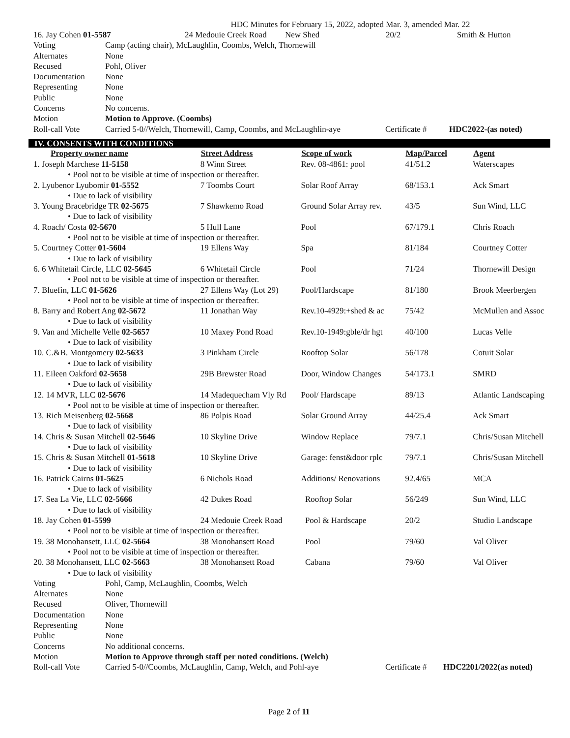HDC Minutes for February 15, 2022, adopted Mar. 3, amended Mar. 22
| 16. Jay Cohen 01-5587 | 24 Medouie Creek Road | New Shed | 20/2 | Smith & Hutton |
| Voting | Camp (acting chair), McLaughlin, Coombs, Welch, Thornewill | | |
| Alternates | None | | |
| Recused | Pohl, Oliver | | |
| Documentation | None | | |
| Representing | None | | |
| Public | None | | |
| Concerns | No concerns. | | |
| Motion | Motion to Approve. (Coombs) | | |
| Roll-call Vote | Carried 5-0//Welch, Thornewill, Camp, Coombs, and McLaughlin-aye | Certificate # | HDC2022-(as noted) |
IV. CONSENTS WITH CONDITIONS
| Property owner name | Street Address | Scope of work | Map/Parcel | Agent |
| --- | --- | --- | --- | --- |
| 1. Joseph Marchese 11-5158 | 8 Winn Street | Rev. 08-4861: pool | 41/51.2 | Waterscapes |
| • Pool not to be visible at time of inspection or thereafter. | | | | |
| 2. Lyubenor Lyubomir 01-5552 | 7 Toombs Court | Solar Roof Array | 68/153.1 | Ack Smart |
| • Due to lack of visibility | | | | |
| 3. Young Bracebridge TR 02-5675 | 7 Shawkemo Road | Ground Solar Array rev. | 43/5 | Sun Wind, LLC |
| • Due to lack of visibility | | | | |
| 4. Roach/ Costa 02-5670 | 5 Hull Lane | Pool | 67/179.1 | Chris Roach |
| • Pool not to be visible at time of inspection or thereafter. | | | | |
| 5. Courtney Cotter 01-5604 | 19 Ellens Way | Spa | 81/184 | Courtney Cotter |
| • Due to lack of visibility | | | | |
| 6. 6 Whitetail Circle, LLC 02-5645 | 6 Whitetail Circle | Pool | 71/24 | Thornewill Design |
| • Pool not to be visible at time of inspection or thereafter. | | | | |
| 7. Bluefin, LLC 01-5626 | 27 Ellens Way (Lot 29) | Pool/Hardscape | 81/180 | Brook Meerbergen |
| • Pool not to be visible at time of inspection or thereafter. | | | | |
| 8. Barry and Robert Ang 02-5672 | 11 Jonathan Way | Rev.10-4929:+shed & ac | 75/42 | McMullen and Assoc |
| • Due to lack of visibility | | | | |
| 9. Van and Michelle Velle 02-5657 | 10 Maxey Pond Road | Rev.10-1949:gble/dr hgt | 40/100 | Lucas Velle |
| • Due to lack of visibility | | | | |
| 10. C.&B. Montgomery 02-5633 | 3 Pinkham Circle | Rooftop Solar | 56/178 | Cotuit Solar |
| • Due to lack of visibility | | | | |
| 11. Eileen Oakford 02-5658 | 29B Brewster Road | Door, Window Changes | 54/173.1 | SMRD |
| • Due to lack of visibility | | | | |
| 12. 14 MVR, LLC 02-5676 | 14 Madequecham Vly Rd | Pool/ Hardscape | 89/13 | Atlantic Landscaping |
| • Pool not to be visible at time of inspection or thereafter. | | | | |
| 13. Rich Meisenberg 02-5668 | 86 Polpis Road | Solar Ground Array | 44/25.4 | Ack Smart |
| • Due to lack of visibility | | | | |
| 14. Chris & Susan Mitchell 02-5646 | 10 Skyline Drive | Window Replace | 79/7.1 | Chris/Susan Mitchell |
| • Due to lack of visibility | | | | |
| 15. Chris & Susan Mitchell 01-5618 | 10 Skyline Drive | Garage: fenst&door rplc | 79/7.1 | Chris/Susan Mitchell |
| • Due to lack of visibility | | | | |
| 16. Patrick Cairns 01-5625 | 6 Nichols Road | Additions/ Renovations | 92.4/65 | MCA |
| • Due to lack of visibility | | | | |
| 17. Sea La Vie, LLC 02-5666 | 42 Dukes Road | Rooftop Solar | 56/249 | Sun Wind, LLC |
| • Due to lack of visibility | | | | |
| 18. Jay Cohen 01-5599 | 24 Medouie Creek Road | Pool & Hardscape | 20/2 | Studio Landscape |
| • Pool not to be visible at time of inspection or thereafter. | | | | |
| 19. 38 Monohansett, LLC 02-5664 | 38 Monohansett Road | Pool | 79/60 | Val Oliver |
| • Pool not to be visible at time of inspection or thereafter. | | | | |
| 20. 38 Monohansett, LLC 02-5663 | 38 Monohansett Road | Cabana | 79/60 | Val Oliver |
| • Due to lack of visibility | | | | |
| Voting | Pohl, Camp, McLaughlin, Coombs, Welch | | |
| Alternates | None | | |
| Recused | Oliver, Thornewill | | |
| Documentation | None | | |
| Representing | None | | |
| Public | None | | |
| Concerns | No additional concerns. | | |
| Motion | Motion to Approve through staff per noted conditions. (Welch) | | |
| Roll-call Vote | Carried 5-0//Coombs, McLaughlin, Camp, Welch, and Pohl-aye | Certificate # | HDC2201/2022(as noted) |
Page 2 of 11